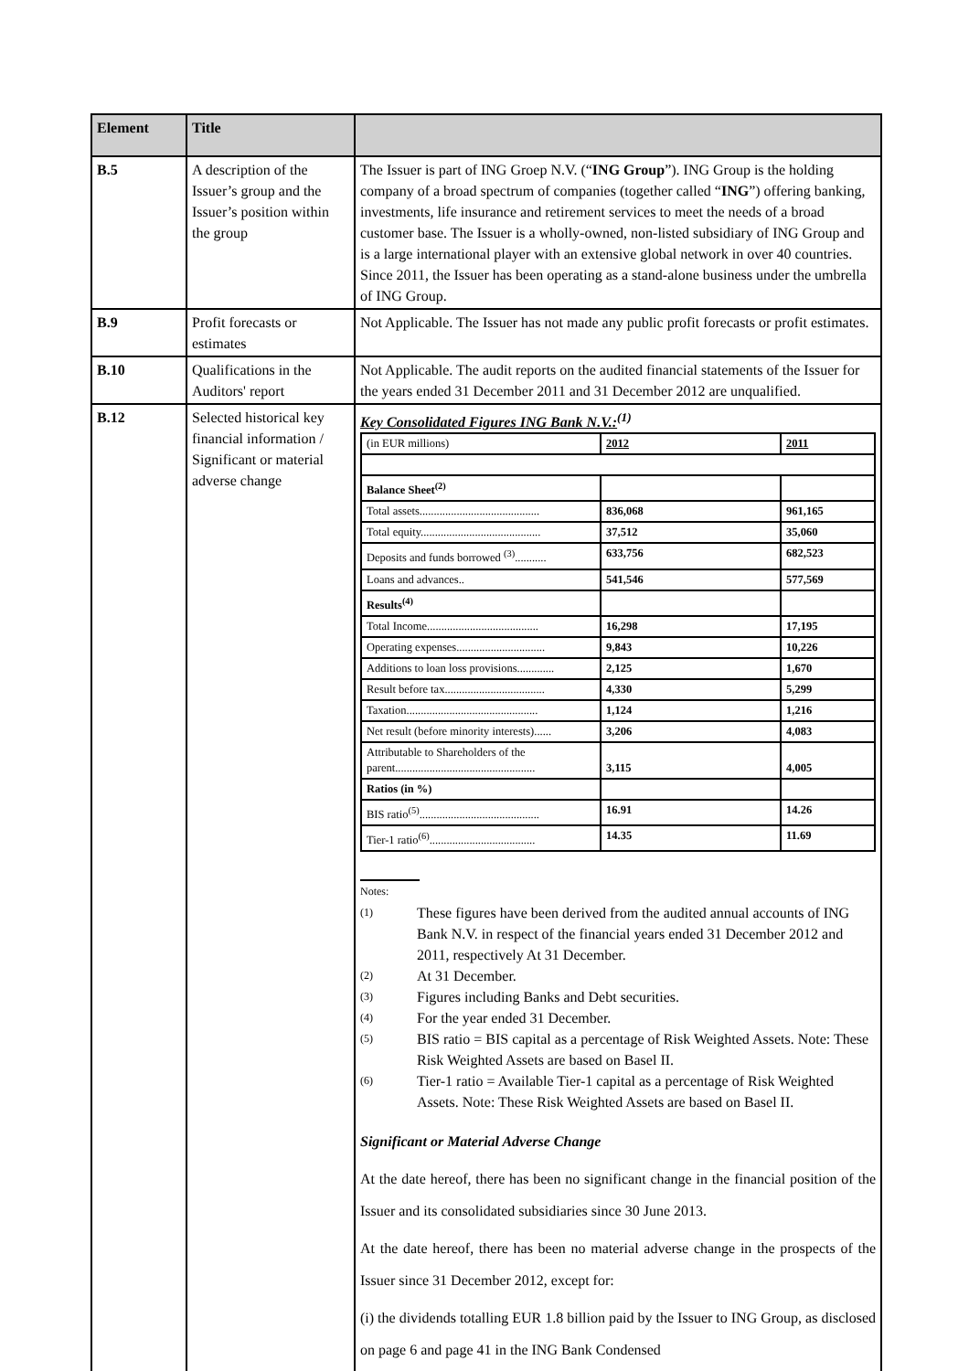| Element | Title | |
| --- | --- | --- |
| B.5 | A description of the Issuer’s group and the Issuer’s position within the group | The Issuer is part of ING Groep N.V. (“ ING Group ”). ING Group is the holding company of a broad spectrum of companies (together called “ ING ”) offering banking, investments, life insurance and retirement services to meet the needs of a broad customer base. The Issuer is a wholly-owned, non-listed subsidiary of ING Group and is a large international player with an extensive global network in over 40 countries. Since 2011, the Issuer has been operating as a stand-alone business under the umbrella of ING Group. |
| B.9 | Profit forecasts or estimates | Not Applicable. The Issuer has not made any public profit forecasts or profit estimates. |
| B.10 | Qualifications in the Auditors' report | Not Applicable. The audit reports on the audited financial statements of the Issuer for the years ended 31 December 2011 and 31 December 2012 are unqualified. |
| B.12 | Selected historical key financial information / Significant or material adverse change | Key Consolidated Figures ING Bank N.V.:<sup>(1)</sup> / (in EUR millions) / 2012 / 2011 / / Balance Sheet<sup>(2)</sup> / / / / Total assets.......................................... / 836,068 / 961,165 / / Total equity.......................................... / 37,512 / 35,060 / / Deposits and funds borrowed <sup>(3)</sup>........... / 633,756 / 682,523 / / Loans and advances.. / 541,546 / 577,569 / / Results<sup>(4)</sup> / / / / Total Income....................................... / 16,298 / 17,195 / / Operating expenses............................... / 9,843 / 10,226 / / Additions to loan loss provisions............. / 2,125 / 1,670 / / Result before tax................................... / 4,330 / 5,299 / / Taxation.............................................. / 1,124 / 1,216 / / Net result (before minority interests)...... / 3,206 / 4,083 / / Attributable to Shareholders of the parent................................................. / 3,115 / 4,005 / / Ratios (in %) / / / / BIS ratio<sup>(5)</sup>.......................................... / 16.91 / 14.26 / / Tier-1 ratio<sup>(6)</sup>..................................... / 14.35 / 11.69 / Notes: (1) These figures have been derived from the audited annual accounts of ING Bank N.V. in respect of the financial years ended 31 December 2012 and 2011, respectively At 31 December. (2) At 31 December. (3) Figures including Banks and Debt securities. (4) For the year ended 31 December. (5) BIS ratio = BIS capital as a percentage of Risk Weighted Assets. Note: These Risk Weighted Assets are based on Basel II. (6) Tier-1 ratio = Available Tier-1 capital as a percentage of Risk Weighted Assets. Note: These Risk Weighted Assets are based on Basel II. Significant or Material Adverse Change At the date hereof, there has been no significant change in the financial position of the Issuer and its consolidated subsidiaries since 30 June 2013. At the date hereof, there has been no material adverse change in the prospects of the Issuer since 31 December 2012, except for: (i) the dividends totalling EUR 1.8 billion paid by the Issuer to ING Group, as disclosed on page 6 and page 41 in the ING Bank Condensed |